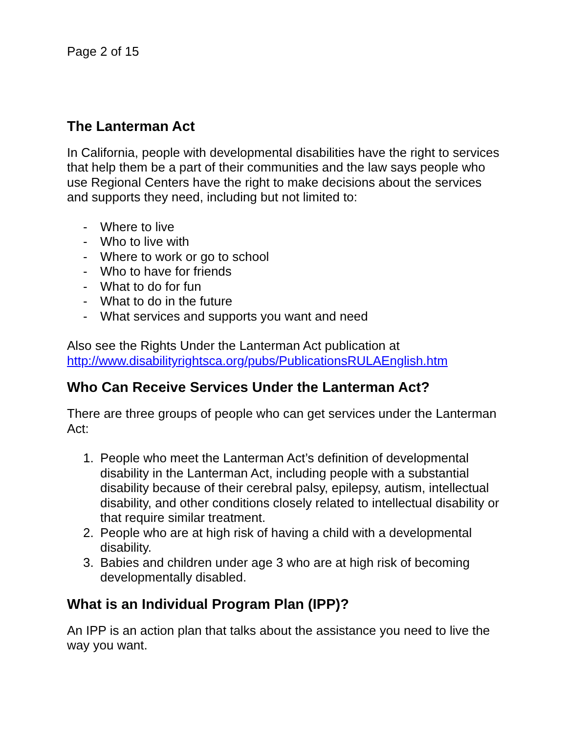Page 2 of 15
The Lanterman Act
In California, people with developmental disabilities have the right to services that help them be a part of their communities and the law says people who use Regional Centers have the right to make decisions about the services and supports they need, including but not limited to:
- Where to live
- Who to live with
- Where to work or go to school
- Who to have for friends
- What to do for fun
- What to do in the future
- What services and supports you want and need
Also see the Rights Under the Lanterman Act publication at http://www.disabilityrightsca.org/pubs/PublicationsRULAEnglish.htm
Who Can Receive Services Under the Lanterman Act?
There are three groups of people who can get services under the Lanterman Act:
1. People who meet the Lanterman Act’s definition of developmental disability in the Lanterman Act, including people with a substantial disability because of their cerebral palsy, epilepsy, autism, intellectual disability, and other conditions closely related to intellectual disability or that require similar treatment.
2. People who are at high risk of having a child with a developmental disability.
3. Babies and children under age 3 who are at high risk of becoming developmentally disabled.
What is an Individual Program Plan (IPP)?
An IPP is an action plan that talks about the assistance you need to live the way you want.